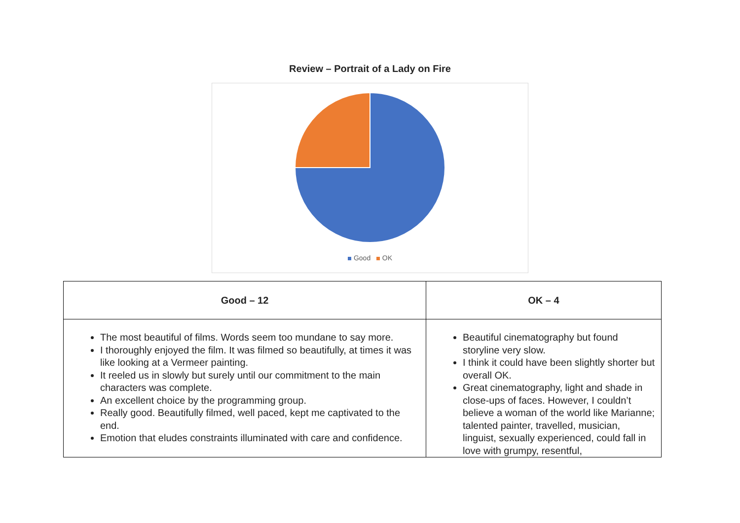Review – Portrait of a Lady on Fire
Good OK
| Good – 12 | OK – 4 |
| --- | --- |
| The most beautiful of films. Words seem too mundane to say more. I thoroughly enjoyed the film. It was filmed so beautifully, at times it was like looking at a Vermeer painting. It reeled us in slowly but surely until our commitment to the main characters was complete. An excellent choice by the programming group. Really good. Beautifully filmed, well paced, kept me captivated to the end. Emotion that eludes constraints illuminated with care and confidence. | Beautiful cinematography but found storyline very slow. I think it could have been slightly shorter but overall OK. Great cinematography, light and shade in close-ups of faces. However, I couldn’t believe a woman of the world like Marianne; talented painter, travelled, musician, linguist, sexually experienced, could fall in love with grumpy, resentful, |